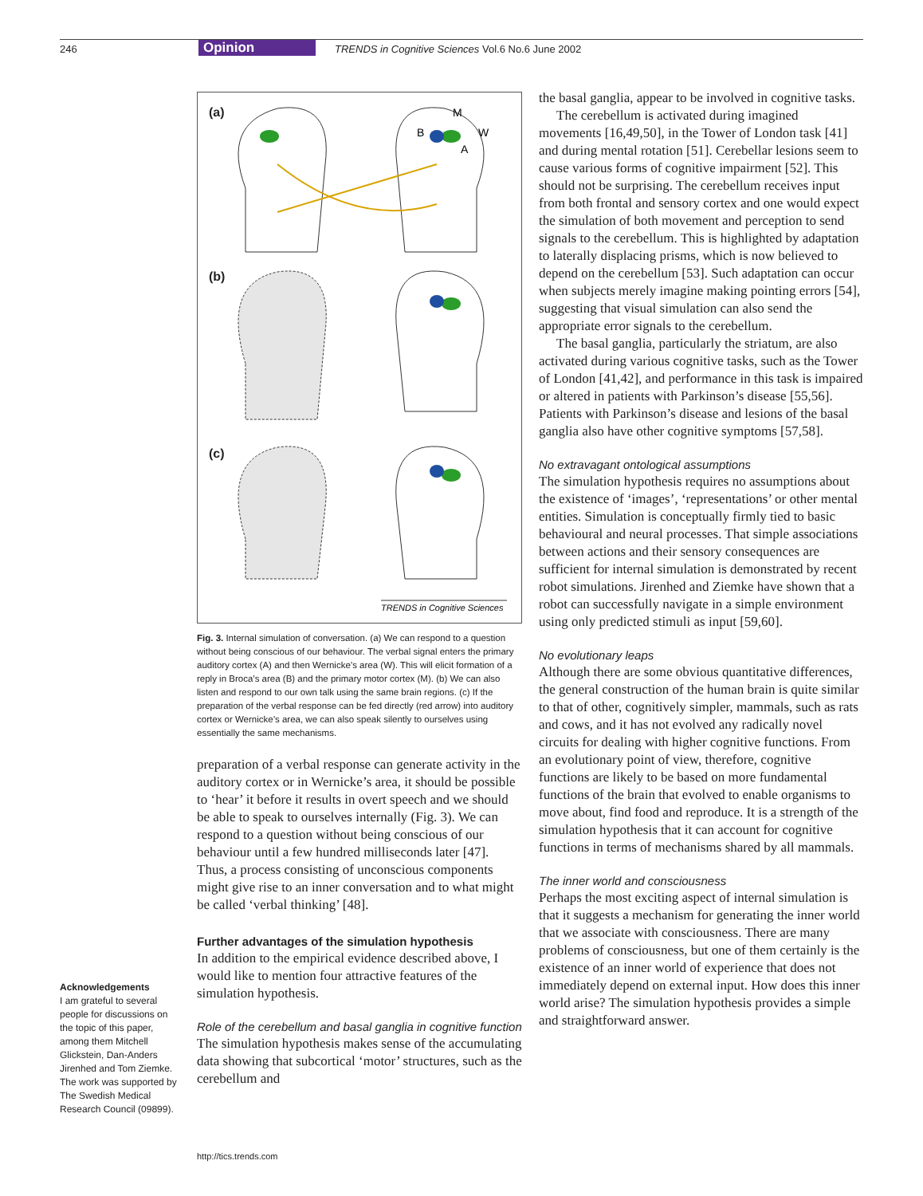246 Opinion TRENDS in Cognitive Sciences Vol.6 No.6 June 2002
(a)
(b)
(c)
M
B
W
A
TRENDS in Cognitive Sciences
Fig. 3. Internal simulation of conversation. (a) We can respond to a question without being conscious of our behaviour. The verbal signal enters the primary auditory cortex (A) and then Wernicke’s area (W). This will elicit formation of a reply in Broca’s area (B) and the primary motor cortex (M). (b) We can also listen and respond to our own talk using the same brain regions. (c) If the preparation of the verbal response can be fed directly (red arrow) into auditory cortex or Wernicke’s area, we can also speak silently to ourselves using essentially the same mechanisms.
preparation of a verbal response can generate activity in the auditory cortex or in Wernicke’s area, it should be possible to ‘hear’ it before it results in overt speech and we should be able to speak to ourselves internally (Fig. 3). We can respond to a question without being conscious of our behaviour until a few hundred milliseconds later [47]. Thus, a process consisting of unconscious components might give rise to an inner conversation and to what might be called ‘verbal thinking’ [48].
Further advantages of the simulation hypothesis
In addition to the empirical evidence described above, I would like to mention four attractive features of the simulation hypothesis.
Role of the cerebellum and basal ganglia in cognitive function
The simulation hypothesis makes sense of the accumulating data showing that subcortical ‘motor’ structures, such as the cerebellum and
Acknowledgements
I am grateful to several people for discussions on the topic of this paper, among them Mitchell Glickstein, Dan-Anders Jirenhed and Tom Ziemke. The work was supported by The Swedish Medical Research Council (09899).
the basal ganglia, appear to be involved in cognitive tasks.
The cerebellum is activated during imagined movements [16,49,50], in the Tower of London task [41] and during mental rotation [51]. Cerebellar lesions seem to cause various forms of cognitive impairment [52]. This should not be surprising. The cerebellum receives input from both frontal and sensory cortex and one would expect the simulation of both movement and perception to send signals to the cerebellum. This is highlighted by adaptation to laterally displacing prisms, which is now believed to depend on the cerebellum [53]. Such adaptation can occur when subjects merely imagine making pointing errors [54], suggesting that visual simulation can also send the appropriate error signals to the cerebellum.
The basal ganglia, particularly the striatum, are also activated during various cognitive tasks, such as the Tower of London [41,42], and performance in this task is impaired or altered in patients with Parkinson’s disease [55,56]. Patients with Parkinson’s disease and lesions of the basal ganglia also have other cognitive symptoms [57,58].
No extravagant ontological assumptions
The simulation hypothesis requires no assumptions about the existence of ‘images’, ‘representations’ or other mental entities. Simulation is conceptually firmly tied to basic behavioural and neural processes. That simple associations between actions and their sensory consequences are sufficient for internal simulation is demonstrated by recent robot simulations. Jirenhed and Ziemke have shown that a robot can successfully navigate in a simple environment using only predicted stimuli as input [59,60].
No evolutionary leaps
Although there are some obvious quantitative differences, the general construction of the human brain is quite similar to that of other, cognitively simpler, mammals, such as rats and cows, and it has not evolved any radically novel circuits for dealing with higher cognitive functions. From an evolutionary point of view, therefore, cognitive functions are likely to be based on more fundamental functions of the brain that evolved to enable organisms to move about, find food and reproduce. It is a strength of the simulation hypothesis that it can account for cognitive functions in terms of mechanisms shared by all mammals.
The inner world and consciousness
Perhaps the most exciting aspect of internal simulation is that it suggests a mechanism for generating the inner world that we associate with consciousness. There are many problems of consciousness, but one of them certainly is the existence of an inner world of experience that does not immediately depend on external input. How does this inner world arise? The simulation hypothesis provides a simple and straightforward answer.
http://tics.trends.com